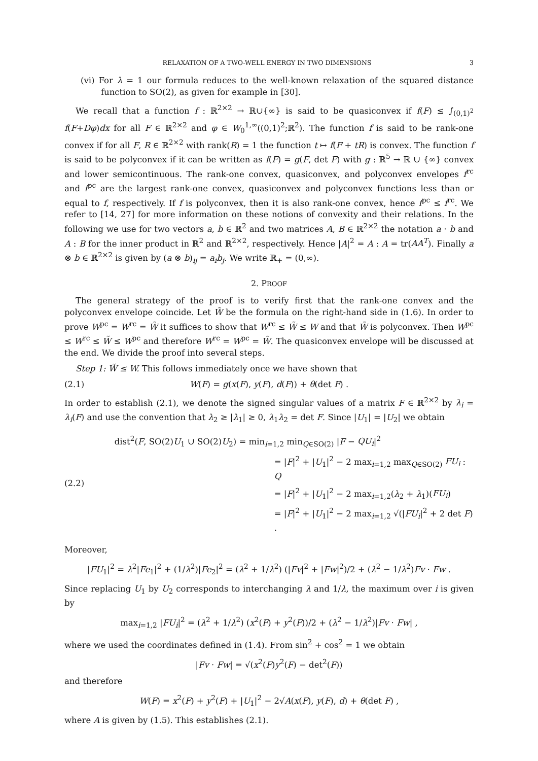RELAXATION OF A TWO-WELL ENERGY IN TWO DIMENSIONS 3
(vi) For λ = 1 our formula reduces to the well-known relaxation of the squared distance function to SO(2), as given for example in [30].
We recall that a function f : ℝ<sup>2×2</sup> → ℝ∪{∞} is said to be quasiconvex if f(F) ≤ ∫<sub>(0,1)<sup>2</sup></sub> f(F+Dφ)dx for all F ∈ ℝ<sup>2×2</sup> and φ ∈ W<sub>0</sub><sup>1,∞</sup>((0,1)<sup>2</sup>;ℝ<sup>2</sup>). The function f is said to be rank-one convex if for all F, R ∈ ℝ<sup>2×2</sup> with rank(R) = 1 the function t ↦ f(F + tR) is convex. The function f is said to be polyconvex if it can be written as f(F) = g(F, det F) with g : ℝ<sup>5</sup> → ℝ ∪ {∞} convex and lower semicontinuous. The rank-one convex, quasiconvex, and polyconvex envelopes f<sup>rc</sup> and f<sup>pc</sup> are the largest rank-one convex, quasiconvex and polyconvex functions less than or equal to f, respectively. If f is polyconvex, then it is also rank-one convex, hence f<sup>pc</sup> ≤ f<sup>rc</sup>. We refer to [14, 27] for more information on these notions of convexity and their relations. In the following we use for two vectors a, b ∈ ℝ<sup>2</sup> and two matrices A, B ∈ ℝ<sup>2×2</sup> the notation a · b and A : B for the inner product in ℝ<sup>2</sup> and ℝ<sup>2×2</sup>, respectively. Hence |A|<sup>2</sup> = A : A = tr(AA<sup>T</sup>). Finally a ⊗ b ∈ ℝ<sup>2×2</sup> is given by (a ⊗ b)<sub>ij</sub> = a<sub>i</sub>b<sub>j</sub>. We write ℝ<sub>+</sub> = (0,∞).
2. PROOF
The general strategy of the proof is to verify first that the rank-one convex and the polyconvex envelope coincide. Let W̃ be the formula on the right-hand side in (1.6). In order to prove W<sup>pc</sup> = W<sup>rc</sup> = W̃ it suffices to show that W<sup>rc</sup> ≤ W̃ ≤ W and that W̃ is polyconvex. Then W<sup>pc</sup> ≤ W<sup>rc</sup> ≤ W̃ ≤ W<sup>pc</sup> and therefore W<sup>rc</sup> = W<sup>pc</sup> = W̃. The quasiconvex envelope will be discussed at the end. We divide the proof into several steps.
Step 1: W̃ ≤ W. This follows immediately once we have shown that
(2.1) W(F) = g(x(F), y(F), d(F)) + θ(det F) .
In order to establish (2.1), we denote the signed singular values of a matrix F ∈ ℝ<sup>2×2</sup> by λ<sub>i</sub> = λ<sub>i</sub>(F) and use the convention that λ<sub>2</sub> ≥ |λ<sub>1</sub>| ≥ 0, λ<sub>1</sub>λ<sub>2</sub> = det F. Since |U<sub>1</sub>| = |U<sub>2</sub>| we obtain
(2.2)
dist<sup>2</sup>(F, SO(2)U<sub>1</sub> ∪ SO(2)U<sub>2</sub>) = min<sub>i=1,2</sub> min<sub>Q∈SO(2)</sub> |F − QU<sub>i</sub>|<sup>2</sup>
= |F|<sup>2</sup> + |U<sub>1</sub>|<sup>2</sup> − 2 max<sub>i=1,2</sub> max<sub>Q∈SO(2)</sub> FU<sub>i</sub> : Q
= |F|<sup>2</sup> + |U<sub>1</sub>|<sup>2</sup> − 2 max<sub>i=1,2</sub>(λ<sub>2</sub> + λ<sub>1</sub>)(FU<sub>i</sub>)
= |F|<sup>2</sup> + |U<sub>1</sub>|<sup>2</sup> − 2 max<sub>i=1,2</sub> √(|FU<sub>i</sub>|<sup>2</sup> + 2 det F) .
Moreover,
|FU<sub>1</sub>|<sup>2</sup> = λ<sup>2</sup>|Fe<sub>1</sub>|<sup>2</sup> + (1/λ<sup>2</sup>)|Fe<sub>2</sub>|<sup>2</sup> = (λ<sup>2</sup> + 1/λ<sup>2</sup>) (|Fv|<sup>2</sup> + |Fw|<sup>2</sup>)/2 + (λ<sup>2</sup> − 1/λ<sup>2</sup>)Fv · Fw .
Since replacing U<sub>1</sub> by U<sub>2</sub> corresponds to interchanging λ and 1/λ, the maximum over i is given by
max<sub>i=1,2</sub> |FU<sub>i</sub>|<sup>2</sup> = (λ<sup>2</sup> + 1/λ<sup>2</sup>) (x<sup>2</sup>(F) + y<sup>2</sup>(F))/2 + (λ<sup>2</sup> − 1/λ<sup>2</sup>)|Fv · Fw| ,
where we used the coordinates defined in (1.4). From sin<sup>2</sup> + cos<sup>2</sup> = 1 we obtain
|Fv · Fw| = √(x<sup>2</sup>(F)y<sup>2</sup>(F) − det<sup>2</sup>(F))
and therefore
W(F) = x<sup>2</sup>(F) + y<sup>2</sup>(F) + |U<sub>1</sub>|<sup>2</sup> − 2√A(x(F), y(F), d) + θ(det F) ,
where A is given by (1.5). This establishes (2.1).